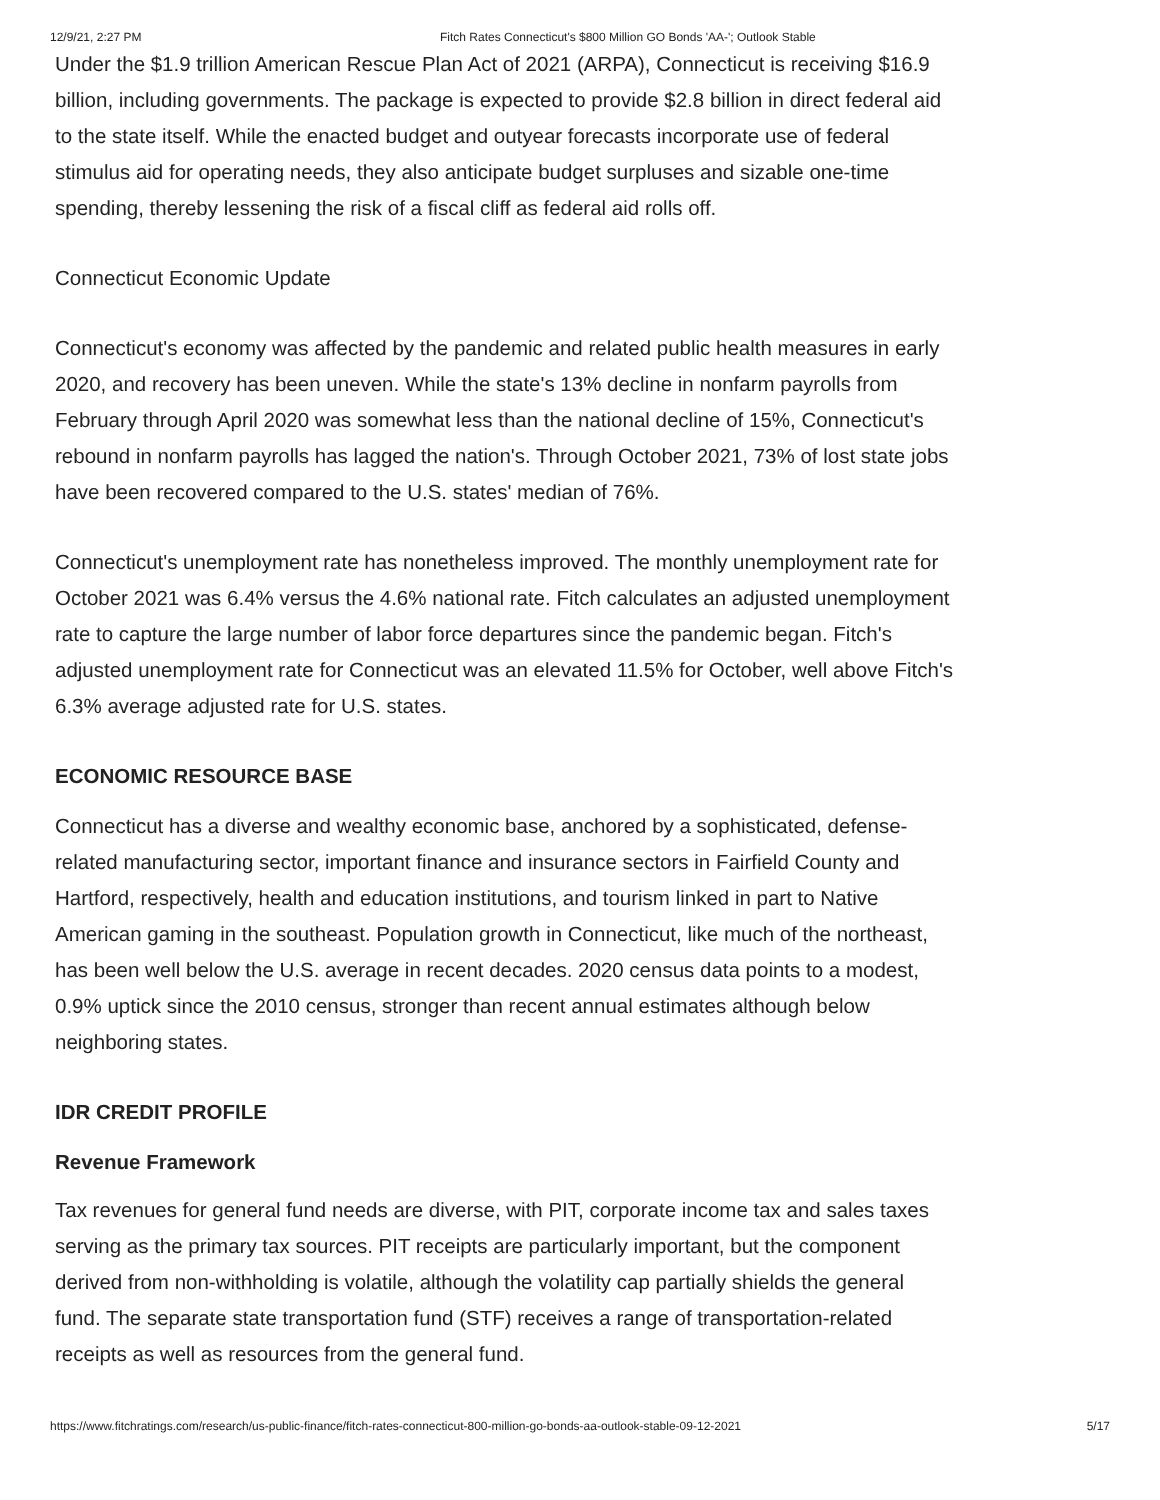12/9/21, 2:27 PM Fitch Rates Connecticut's $800 Million GO Bonds 'AA-'; Outlook Stable
Under the $1.9 trillion American Rescue Plan Act of 2021 (ARPA), Connecticut is receiving $16.9 billion, including governments. The package is expected to provide $2.8 billion in direct federal aid to the state itself. While the enacted budget and outyear forecasts incorporate use of federal stimulus aid for operating needs, they also anticipate budget surpluses and sizable one-time spending, thereby lessening the risk of a fiscal cliff as federal aid rolls off.
Connecticut Economic Update
Connecticut's economy was affected by the pandemic and related public health measures in early 2020, and recovery has been uneven. While the state's 13% decline in nonfarm payrolls from February through April 2020 was somewhat less than the national decline of 15%, Connecticut's rebound in nonfarm payrolls has lagged the nation's. Through October 2021, 73% of lost state jobs have been recovered compared to the U.S. states' median of 76%.
Connecticut's unemployment rate has nonetheless improved. The monthly unemployment rate for October 2021 was 6.4% versus the 4.6% national rate. Fitch calculates an adjusted unemployment rate to capture the large number of labor force departures since the pandemic began. Fitch's adjusted unemployment rate for Connecticut was an elevated 11.5% for October, well above Fitch's 6.3% average adjusted rate for U.S. states.
ECONOMIC RESOURCE BASE
Connecticut has a diverse and wealthy economic base, anchored by a sophisticated, defense-related manufacturing sector, important finance and insurance sectors in Fairfield County and Hartford, respectively, health and education institutions, and tourism linked in part to Native American gaming in the southeast. Population growth in Connecticut, like much of the northeast, has been well below the U.S. average in recent decades. 2020 census data points to a modest, 0.9% uptick since the 2010 census, stronger than recent annual estimates although below neighboring states.
IDR CREDIT PROFILE
Revenue Framework
Tax revenues for general fund needs are diverse, with PIT, corporate income tax and sales taxes serving as the primary tax sources. PIT receipts are particularly important, but the component derived from non-withholding is volatile, although the volatility cap partially shields the general fund. The separate state transportation fund (STF) receives a range of transportation-related receipts as well as resources from the general fund.
https://www.fitchratings.com/research/us-public-finance/fitch-rates-connecticut-800-million-go-bonds-aa-outlook-stable-09-12-2021 5/17